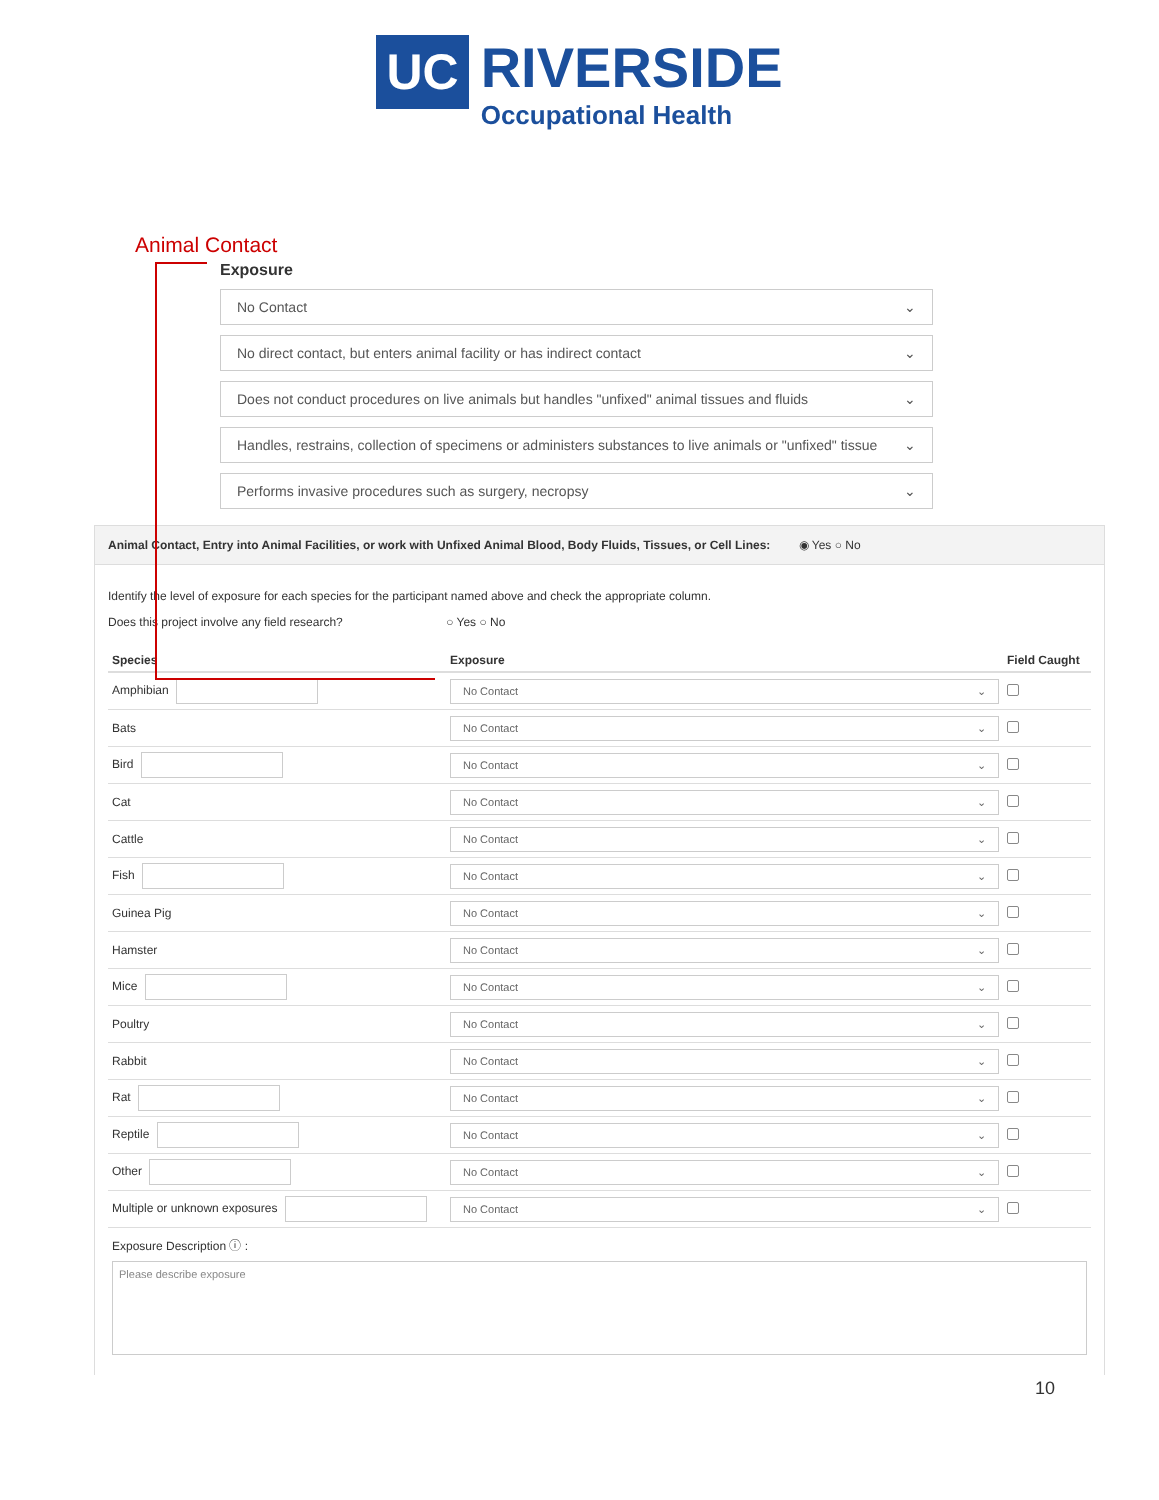UC
RIVERSIDE
Occupational Health
Animal Contact
Exposure
No Contact ⌄
No direct contact, but enters animal facility or has indirect contact ⌄
Does not conduct procedures on live animals but handles "unfixed" animal tissues and fluids ⌄
Handles, restrains, collection of specimens or administers substances to live animals or "unfixed" tissue ⌄
Performs invasive procedures such as surgery, necropsy ⌄
Animal Contact, Entry into Animal Facilities, or work with Unfixed Animal Blood, Body Fluids, Tissues, or Cell Lines: ◉ Yes ○ No
Identify the level of exposure for each species for the participant named above and check the appropriate column.
Does this project involve any field research? ○ Yes ○ No
| Species | Exposure | Field Caught |
| --- | --- | --- |
| Amphibian | No Contact ⌄ | |
| Bats | No Contact ⌄ | |
| Bird | No Contact ⌄ | |
| Cat | No Contact ⌄ | |
| Cattle | No Contact ⌄ | |
| Fish | No Contact ⌄ | |
| Guinea Pig | No Contact ⌄ | |
| Hamster | No Contact ⌄ | |
| Mice | No Contact ⌄ | |
| Poultry | No Contact ⌄ | |
| Rabbit | No Contact ⌄ | |
| Rat | No Contact ⌄ | |
| Reptile | No Contact ⌄ | |
| Other | No Contact ⌄ | |
| Multiple or unknown exposures | No Contact ⌄ | |
Exposure Description ⓘ :
Please describe exposure
10